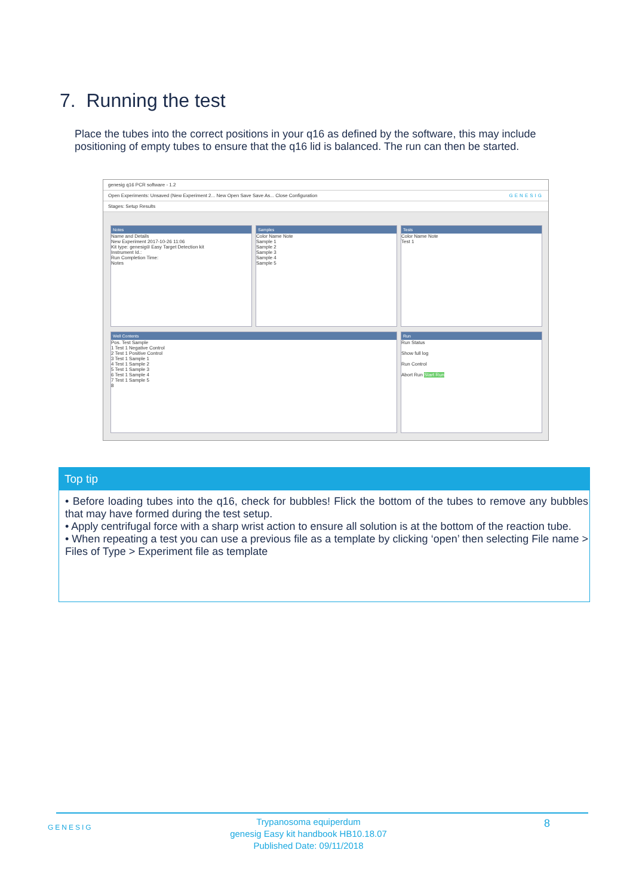7. Running the test
Place the tubes into the correct positions in your q16 as defined by the software, this may include positioning of empty tubes to ensure that the q16 lid is balanced. The run can then be started.
genesig q16 PCR software - 1.2
Open Experiments: Unsaved (New Experiment 2... New Open Save Save As... Close Configuration GENESIG
Stages: Setup Results
Notes
Name and Details
New Experiment 2017-10-26 11:06
Kit type: genesig® Easy Target Detection kit
Instrument Id.:
Run Completion Time:
Notes
Samples
Color Name Note
Sample 1
Sample 2
Sample 3
Sample 4
Sample 5
Tests
Color Name Note
Test 1
Well Contents
Pos. Test Sample
1 Test 1 Negative Control
2 Test 1 Positive Control
3 Test 1 Sample 1
4 Test 1 Sample 2
5 Test 1 Sample 3
6 Test 1 Sample 4
7 Test 1 Sample 5
8
Run
Run Status
Show full log
Run Control
Abort Run Start Run
Top tip
• Before loading tubes into the q16, check for bubbles! Flick the bottom of the tubes to remove any bubbles that may have formed during the test setup.
• Apply centrifugal force with a sharp wrist action to ensure all solution is at the bottom of the reaction tube.
• When repeating a test you can use a previous file as a template by clicking ‘open’ then selecting File name > Files of Type > Experiment file as template
GENESIG
Trypanosoma equiperdum
genesig Easy kit handbook HB10.18.07
Published Date: 09/11/2018
8